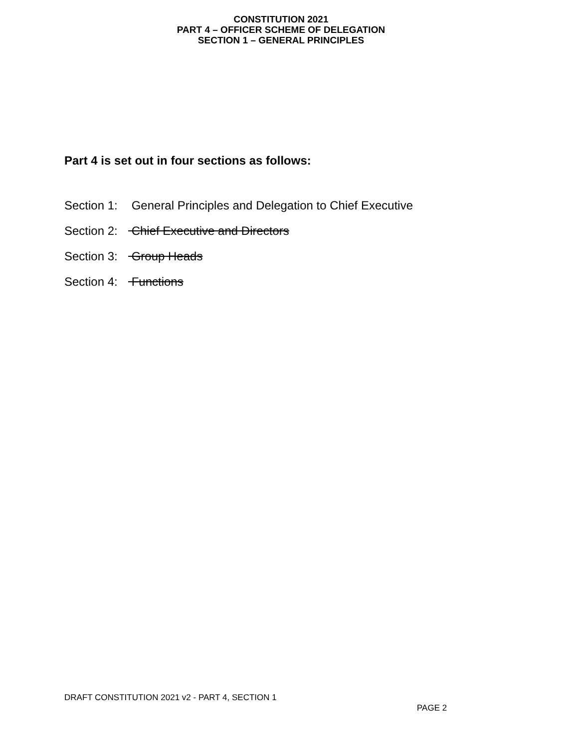CONSTITUTION 2021
PART 4 – OFFICER SCHEME OF DELEGATION
SECTION 1 – GENERAL PRINCIPLES
Part 4 is set out in four sections as follows:
Section 1: General Principles and Delegation to Chief Executive
Section 2: Chief Executive and Directors
Section 3: Group Heads
Section 4: Functions
DRAFT CONSTITUTION 2021 v2 - PART 4, SECTION 1
PAGE 2